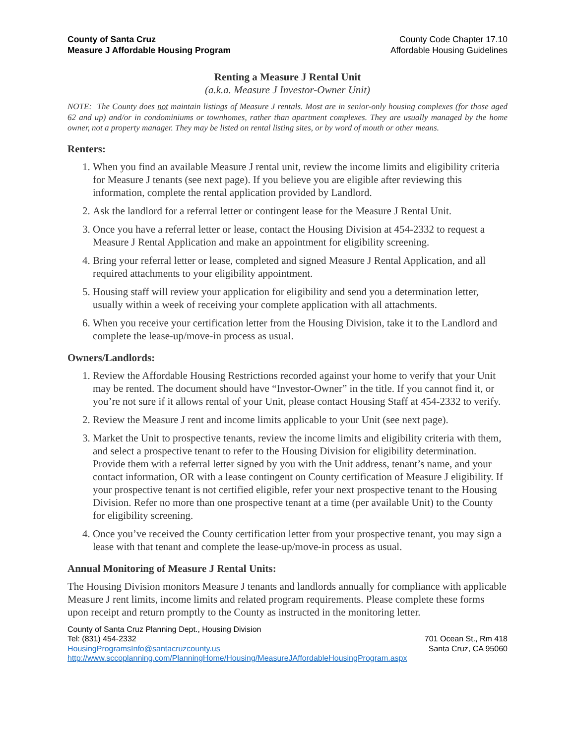County of Santa Cruz
Measure J Affordable Housing Program
County Code Chapter 17.10
Affordable Housing Guidelines
Renting a Measure J Rental Unit
(a.k.a. Measure J Investor-Owner Unit)
NOTE: The County does not maintain listings of Measure J rentals. Most are in senior-only housing complexes (for those aged 62 and up) and/or in condominiums or townhomes, rather than apartment complexes. They are usually managed by the home owner, not a property manager. They may be listed on rental listing sites, or by word of mouth or other means.
Renters:
1. When you find an available Measure J rental unit, review the income limits and eligibility criteria for Measure J tenants (see next page). If you believe you are eligible after reviewing this information, complete the rental application provided by Landlord.
2. Ask the landlord for a referral letter or contingent lease for the Measure J Rental Unit.
3. Once you have a referral letter or lease, contact the Housing Division at 454-2332 to request a Measure J Rental Application and make an appointment for eligibility screening.
4. Bring your referral letter or lease, completed and signed Measure J Rental Application, and all required attachments to your eligibility appointment.
5. Housing staff will review your application for eligibility and send you a determination letter, usually within a week of receiving your complete application with all attachments.
6. When you receive your certification letter from the Housing Division, take it to the Landlord and complete the lease-up/move-in process as usual.
Owners/Landlords:
1. Review the Affordable Housing Restrictions recorded against your home to verify that your Unit may be rented. The document should have “Investor-Owner” in the title. If you cannot find it, or you’re not sure if it allows rental of your Unit, please contact Housing Staff at 454-2332 to verify.
2. Review the Measure J rent and income limits applicable to your Unit (see next page).
3. Market the Unit to prospective tenants, review the income limits and eligibility criteria with them, and select a prospective tenant to refer to the Housing Division for eligibility determination. Provide them with a referral letter signed by you with the Unit address, tenant’s name, and your contact information, OR with a lease contingent on County certification of Measure J eligibility. If your prospective tenant is not certified eligible, refer your next prospective tenant to the Housing Division. Refer no more than one prospective tenant at a time (per available Unit) to the County for eligibility screening.
4. Once you’ve received the County certification letter from your prospective tenant, you may sign a lease with that tenant and complete the lease-up/move-in process as usual.
Annual Monitoring of Measure J Rental Units:
The Housing Division monitors Measure J tenants and landlords annually for compliance with applicable Measure J rent limits, income limits and related program requirements. Please complete these forms upon receipt and return promptly to the County as instructed in the monitoring letter.
County of Santa Cruz Planning Dept., Housing Division
Tel: (831) 454-2332 701 Ocean St., Rm 418
HousingProgramsInfo@santacruzcounty.us Santa Cruz, CA 95060
http://www.sccoplanning.com/PlanningHome/Housing/MeasureJAffordableHousingProgram.aspx